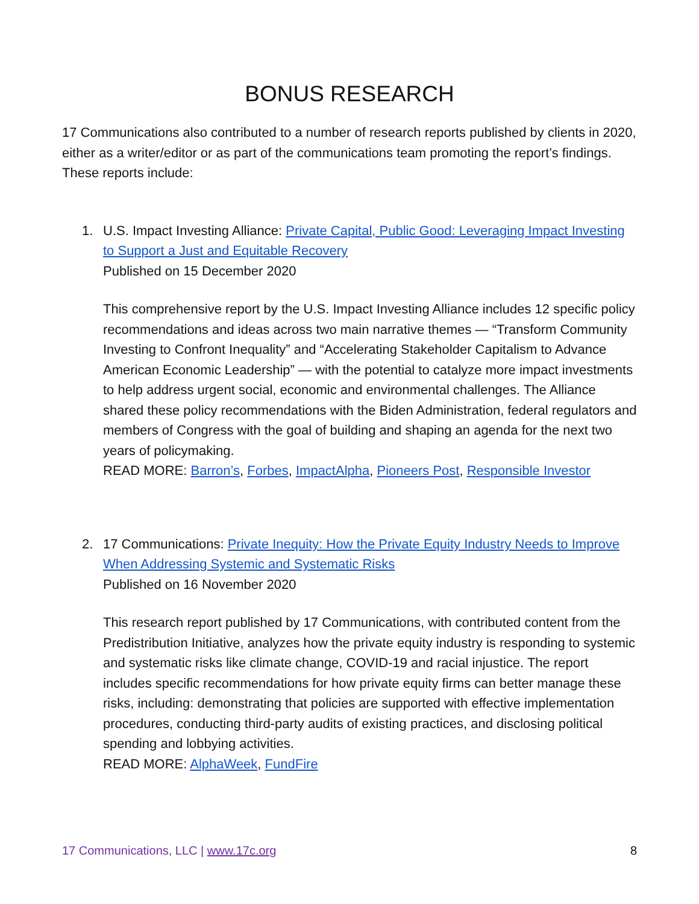BONUS RESEARCH
17 Communications also contributed to a number of research reports published by clients in 2020, either as a writer/editor or as part of the communications team promoting the report’s findings. These reports include:
1. U.S. Impact Investing Alliance: Private Capital, Public Good: Leveraging Impact Investing to Support a Just and Equitable Recovery
Published on 15 December 2020
This comprehensive report by the U.S. Impact Investing Alliance includes 12 specific policy recommendations and ideas across two main narrative themes — “Transform Community Investing to Confront Inequality” and “Accelerating Stakeholder Capitalism to Advance American Economic Leadership” — with the potential to catalyze more impact investments to help address urgent social, economic and environmental challenges. The Alliance shared these policy recommendations with the Biden Administration, federal regulators and members of Congress with the goal of building and shaping an agenda for the next two years of policymaking.
READ MORE: Barron’s, Forbes, ImpactAlpha, Pioneers Post, Responsible Investor
2. 17 Communications: Private Inequity: How the Private Equity Industry Needs to Improve When Addressing Systemic and Systematic Risks
Published on 16 November 2020
This research report published by 17 Communications, with contributed content from the Predistribution Initiative, analyzes how the private equity industry is responding to systemic and systematic risks like climate change, COVID-19 and racial injustice. The report includes specific recommendations for how private equity firms can better manage these risks, including: demonstrating that policies are supported with effective implementation procedures, conducting third-party audits of existing practices, and disclosing political spending and lobbying activities.
READ MORE: AlphaWeek, FundFire
17 Communications, LLC | www.17c.org 8